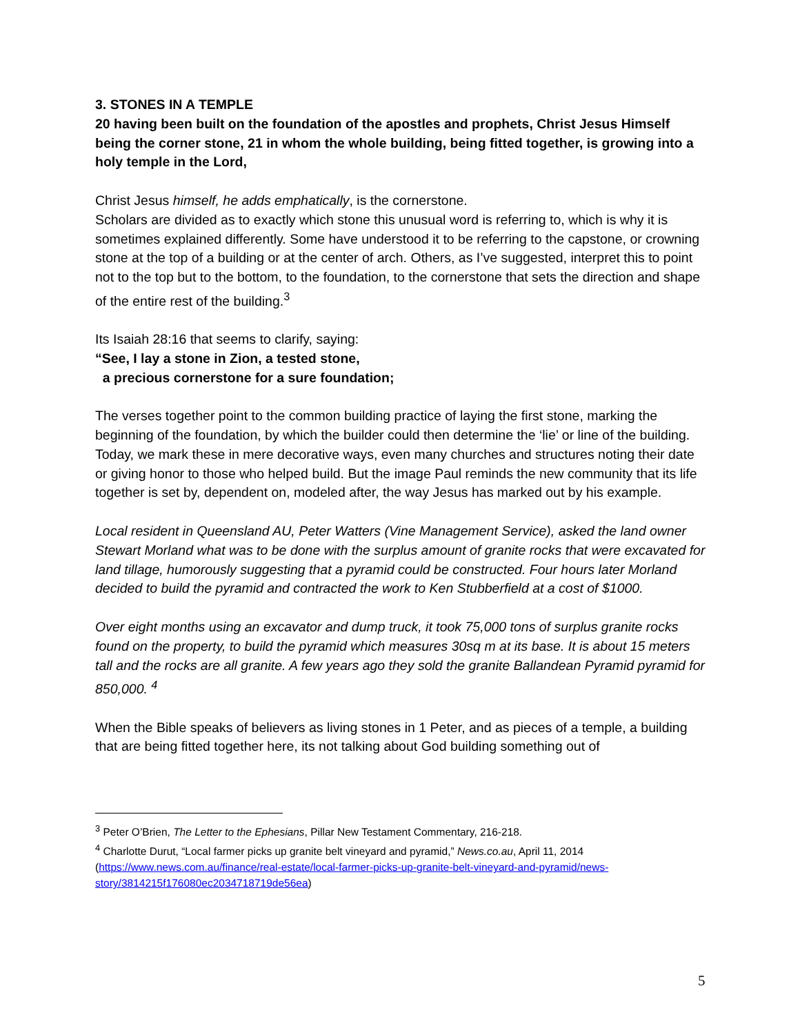3. STONES IN A TEMPLE
20 having been built on the foundation of the apostles and prophets, Christ Jesus Himself being the corner stone, 21 in whom the whole building, being fitted together, is growing into a holy temple in the Lord,
Christ Jesus himself, he adds emphatically, is the cornerstone.
Scholars are divided as to exactly which stone this unusual word is referring to, which is why it is sometimes explained differently. Some have understood it to be referring to the capstone, or crowning stone at the top of a building or at the center of arch. Others, as I’ve suggested, interpret this to point not to the top but to the bottom, to the foundation, to the cornerstone that sets the direction and shape of the entire rest of the building.<sup>3</sup>
Its Isaiah 28:16 that seems to clarify, saying:
“See, I lay a stone in Zion, a tested stone,
a precious cornerstone for a sure foundation;
The verses together point to the common building practice of laying the first stone, marking the beginning of the foundation, by which the builder could then determine the ‘lie’ or line of the building. Today, we mark these in mere decorative ways, even many churches and structures noting their date or giving honor to those who helped build. But the image Paul reminds the new community that its life together is set by, dependent on, modeled after, the way Jesus has marked out by his example.
Local resident in Queensland AU, Peter Watters (Vine Management Service), asked the land owner Stewart Morland what was to be done with the surplus amount of granite rocks that were excavated for land tillage, humorously suggesting that a pyramid could be constructed. Four hours later Morland decided to build the pyramid and contracted the work to Ken Stubberfield at a cost of $1000.
Over eight months using an excavator and dump truck, it took 75,000 tons of surplus granite rocks found on the property, to build the pyramid which measures 30sq m at its base. It is about 15 meters tall and the rocks are all granite. A few years ago they sold the granite Ballandean Pyramid pyramid for 850,000. <sup>4</sup>
When the Bible speaks of believers as living stones in 1 Peter, and as pieces of a temple, a building that are being fitted together here, its not talking about God building something out of
<sup>3</sup> Peter O’Brien, The Letter to the Ephesians, Pillar New Testament Commentary, 216-218.
<sup>4</sup> Charlotte Durut, “Local farmer picks up granite belt vineyard and pyramid,” News.co.au, April 11, 2014 (https://www.news.com.au/finance/real-estate/local-farmer-picks-up-granite-belt-vineyard-and-pyramid/news-story/3814215f176080ec2034718719de56ea)
5